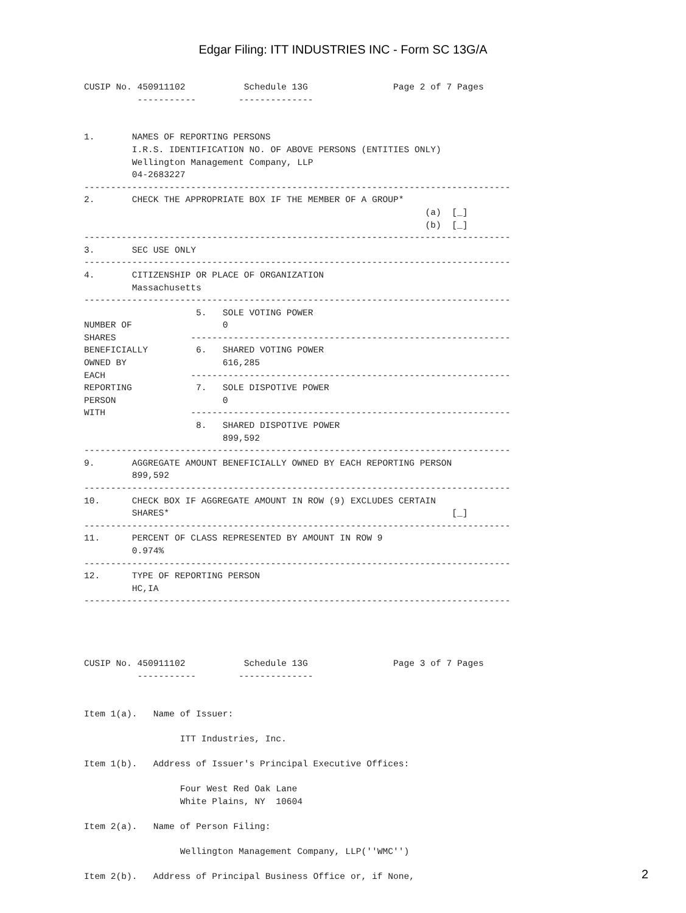Edgar Filing: ITT INDUSTRIES INC - Form SC 13G/A
CUSIP No. 450911102           Schedule 13G                Page 2 of 7 Pages
          -----------        --------------


1.       NAMES OF REPORTING PERSONS
         I.R.S. IDENTIFICATION NO. OF ABOVE PERSONS (ENTITIES ONLY)
         Wellington Management Company, LLP
         04-2683227
--------------------------------------------------------------------------------
2.       CHECK THE APPROPRIATE BOX IF THE MEMBER OF A GROUP*
                                                                (a)  [_]
                                                                (b)  [_]
--------------------------------------------------------------------------------
3.       SEC USE ONLY
--------------------------------------------------------------------------------
4.       CITIZENSHIP OR PLACE OF ORGANIZATION
         Massachusetts
--------------------------------------------------------------------------------
                     5.   SOLE VOTING POWER
NUMBER OF                 0
SHARES              ------------------------------------------------------------
BENEFICIALLY         6.   SHARED VOTING POWER
OWNED BY                  616,285
EACH                ------------------------------------------------------------
REPORTING            7.   SOLE DISPOTIVE POWER
PERSON                    0
WITH                ------------------------------------------------------------
                     8.   SHARED DISPOTIVE POWER
                          899,592
--------------------------------------------------------------------------------
9.       AGGREGATE AMOUNT BENEFICIALLY OWNED BY EACH REPORTING PERSON
         899,592
--------------------------------------------------------------------------------
10.      CHECK BOX IF AGGREGATE AMOUNT IN ROW (9) EXCLUDES CERTAIN
         SHARES*                                                     [_]
--------------------------------------------------------------------------------
11.      PERCENT OF CLASS REPRESENTED BY AMOUNT IN ROW 9
         0.974%
--------------------------------------------------------------------------------
12.      TYPE OF REPORTING PERSON
         HC,IA
--------------------------------------------------------------------------------




CUSIP No. 450911102           Schedule 13G                Page 3 of 7 Pages
          -----------        --------------


Item 1(a).   Name of Issuer:

                  ITT Industries, Inc.

Item 1(b).   Address of Issuer's Principal Executive Offices:

                  Four West Red Oak Lane
                  White Plains, NY  10604

Item 2(a).   Name of Person Filing:

                  Wellington Management Company, LLP(''WMC'')

Item 2(b).   Address of Principal Business Office or, if None,
2